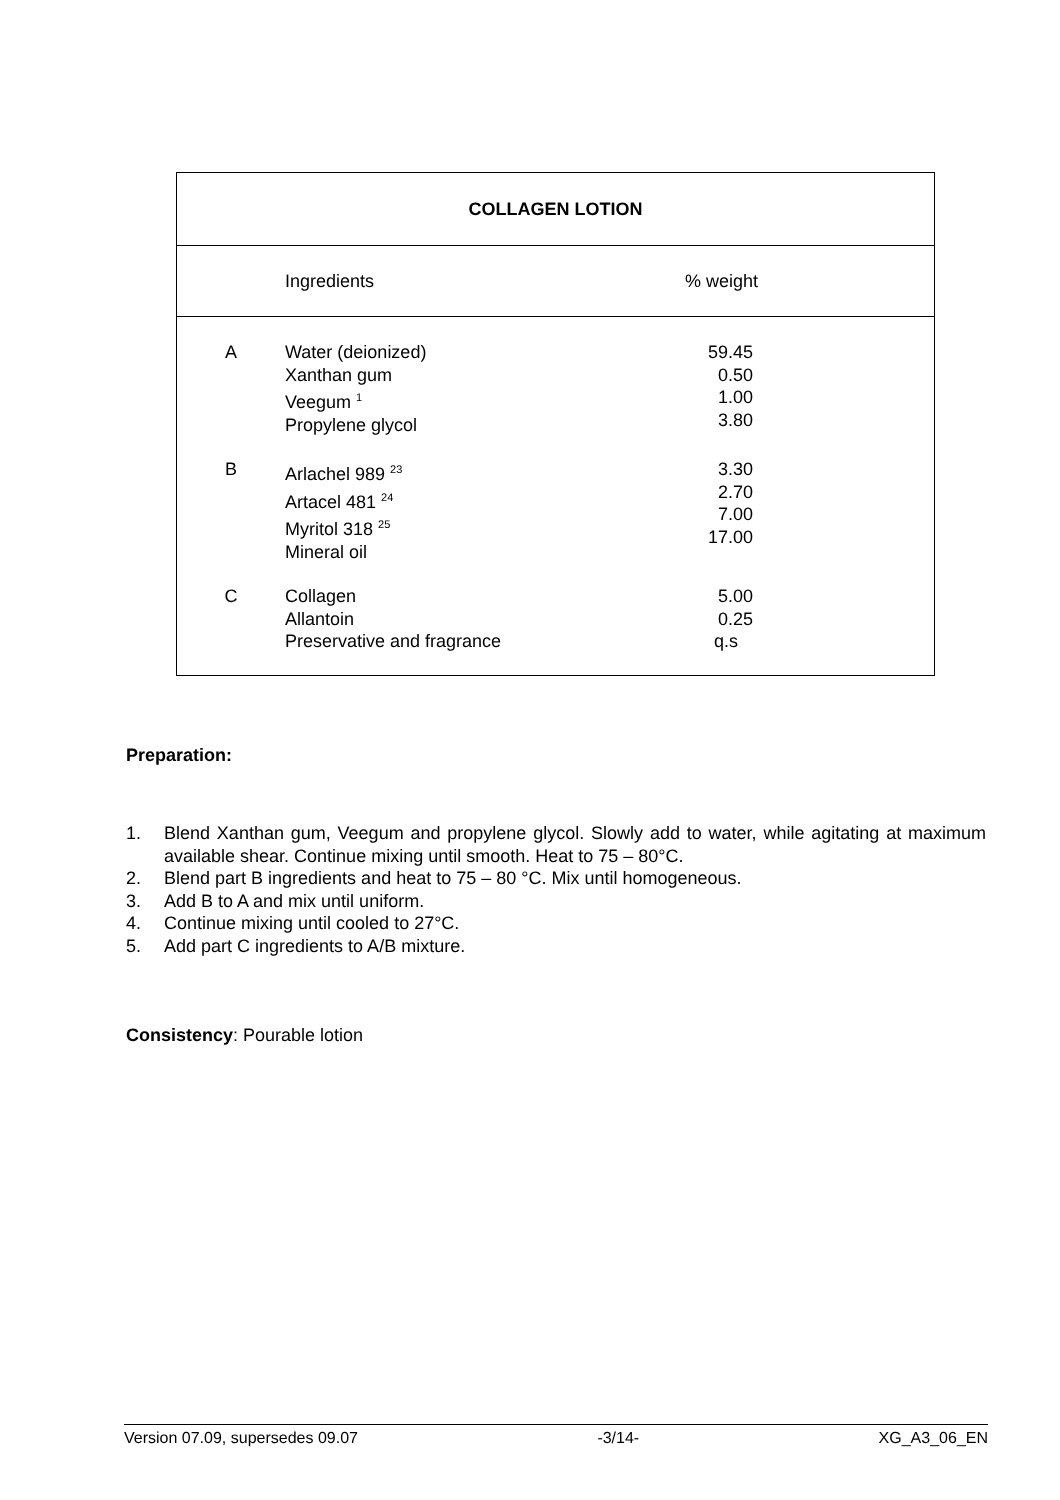| COLLAGEN LOTION | | | |
| --- | --- | --- | --- |
| | Ingredients | % weight | |
| A | Water (deionized) Xanthan gum Veegum <sup>1</sup> Propylene glycol | 59.45 0.50 1.00 3.80 | |
| B | Arlachel 989 <sup>23</sup> Artacel 481 <sup>24</sup> Myritol 318 <sup>25</sup> Mineral oil | 3.30 2.70 7.00 17.00 | |
| C | Collagen Allantoin Preservative and fragrance | 5.00 0.25 q.s | |
Preparation:
1. Blend Xanthan gum, Veegum and propylene glycol. Slowly add to water, while agitating at maximum available shear. Continue mixing until smooth. Heat to 75 – 80°C.
2. Blend part B ingredients and heat to 75 – 80 °C. Mix until homogeneous.
3. Add B to A and mix until uniform.
4. Continue mixing until cooled to 27°C.
5. Add part C ingredients to A/B mixture.
Consistency: Pourable lotion
Version 07.09, supersedes 09.07 -3/14- XG_A3_06_EN